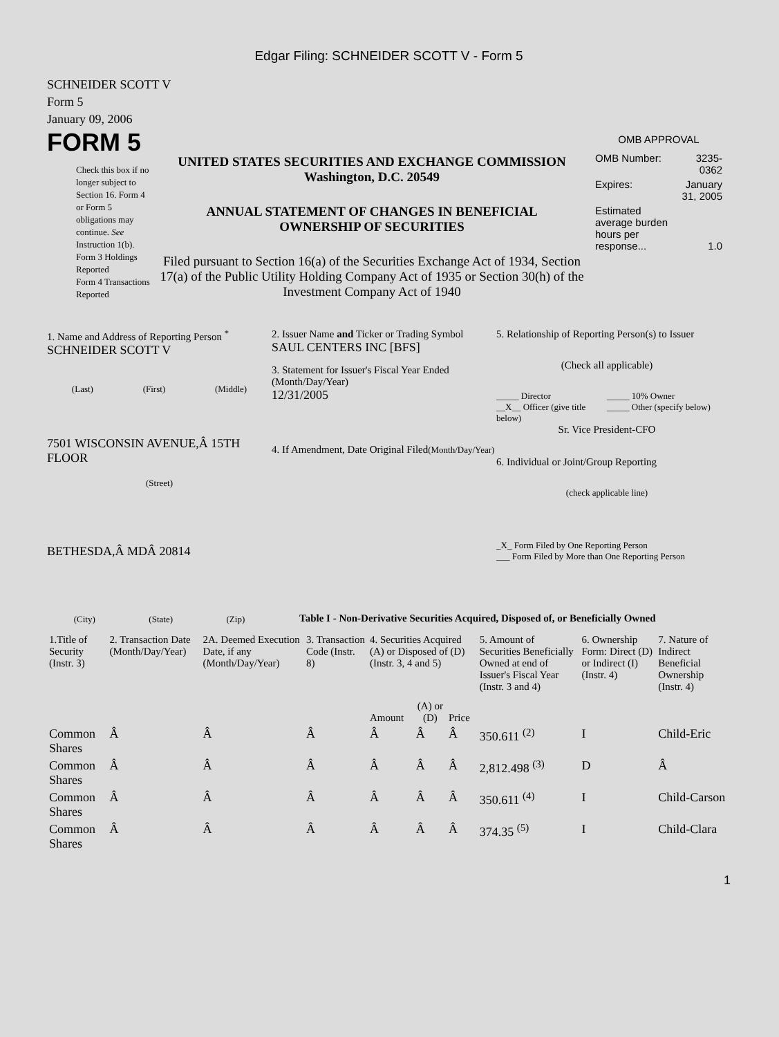Edgar Filing: SCHNEIDER SCOTT V - Form 5
SCHNEIDER SCOTT V
Form 5
January 09, 2006
FORM 5
Check this box if no longer subject to Section 16. Form 4 or Form 5 obligations may continue. See Instruction 1(b).
Form 3 Holdings Reported
Form 4 Transactions Reported
UNITED STATES SECURITIES AND EXCHANGE COMMISSION
Washington, D.C. 20549
ANNUAL STATEMENT OF CHANGES IN BENEFICIAL
OWNERSHIP OF SECURITIES
Filed pursuant to Section 16(a) of the Securities Exchange Act of 1934, Section 17(a) of the Public Utility Holding Company Act of 1935 or Section 30(h) of the Investment Company Act of 1940
OMB APPROVAL
| OMB Number: | 3235-0362 |
| Expires: | January 31, 2005 |
| Estimated average burden hours per response... | 1.0 |
1. Name and Address of Reporting Person <sup>*</sup>
SCHNEIDER SCOTT V
(Last) (First) (Middle)
7501 WISCONSIN AVENUE,Â 15TH FLOOR
(Street)
BETHESDA,Â MDÂ 20814
(City) (State) (Zip)
2. Issuer Name and Ticker or Trading Symbol
SAUL CENTERS INC [BFS]
3. Statement for Issuer's Fiscal Year Ended (Month/Day/Year)
12/31/2005
4. If Amendment, Date Original Filed(Month/Day/Year)
5. Relationship of Reporting Person(s) to Issuer
(Check all applicable)
_____ Director
__X__ Officer (give title below)
_____ 10% Owner
_____ Other (specify below)
Sr. Vice President-CFO
6. Individual or Joint/Group Reporting
(check applicable line)
_X_ Form Filed by One Reporting Person
___ Form Filed by More than One Reporting Person
Table I - Non-Derivative Securities Acquired, Disposed of, or Beneficially Owned
| 1.Title of Security (Instr. 3) | 2. Transaction Date (Month/Day/Year) | 2A. Deemed Execution Date, if any (Month/Day/Year) | 3. Transaction Code (Instr. 8) | 4. Securities Acquired (A) or Disposed of (D) (Instr. 3, 4 and 5) | | | 5. Amount of Securities Beneficially Owned at end of Issuer's Fiscal Year (Instr. 3 and 4) | 6. Ownership Form: Direct (D) or Indirect (I) (Instr. 4) | 7. Nature of Indirect Beneficial Ownership (Instr. 4) |
| --- | --- | --- | --- | --- | --- | --- | --- | --- | --- |
| | | | | Amount | (A) or (D) | Price | | | |
| Common Shares | Â | Â | Â | Â | Â | Â | 350.611 <sup>(2)</sup> | I | Child-Eric |
| Common Shares | Â | Â | Â | Â | Â | Â | 2,812.498 <sup>(3)</sup> | D | Â |
| Common Shares | Â | Â | Â | Â | Â | Â | 350.611 <sup>(4)</sup> | I | Child-Carson |
| Common Shares | Â | Â | Â | Â | Â | Â | 374.35 <sup>(5)</sup> | I | Child-Clara |
1